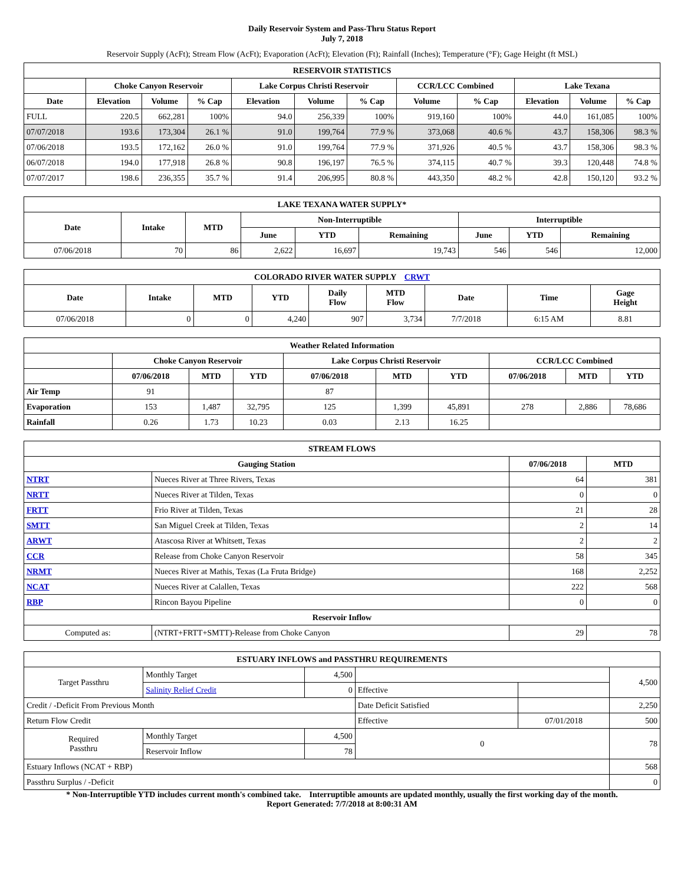Daily Reservoir System and Pass-Thru Status Report
July 7, 2018
Reservoir Supply (AcFt); Stream Flow (AcFt); Evaporation (AcFt); Elevation (Ft); Rainfall (Inches); Temperature (°F); Gage Height (ft MSL)
| RESERVOIR STATISTICS | | | | | | | | | | | |
| --- | --- | --- | --- | --- | --- | --- | --- | --- | --- | --- | --- |
| | Choke Canyon Reservoir | | | Lake Corpus Christi Reservoir | | | CCR/LCC Combined | | Lake Texana | | |
| Date | Elevation | Volume | % Cap | Elevation | Volume | % Cap | Volume | % Cap | Elevation | Volume | % Cap |
| FULL | 220.5 | 662,281 | 100% | 94.0 | 256,339 | 100% | 919,160 | 100% | 44.0 | 161,085 | 100% |
| 07/07/2018 | 193.6 | 173,304 | 26.1 % | 91.0 | 199,764 | 77.9 % | 373,068 | 40.6 % | 43.7 | 158,306 | 98.3 % |
| 07/06/2018 | 193.5 | 172,162 | 26.0 % | 91.0 | 199,764 | 77.9 % | 371,926 | 40.5 % | 43.7 | 158,306 | 98.3 % |
| 06/07/2018 | 194.0 | 177,918 | 26.8 % | 90.8 | 196,197 | 76.5 % | 374,115 | 40.7 % | 39.3 | 120,448 | 74.8 % |
| 07/07/2017 | 198.6 | 236,355 | 35.7 % | 91.4 | 206,995 | 80.8 % | 443,350 | 48.2 % | 42.8 | 150,120 | 93.2 % |
| LAKE TEXANA WATER SUPPLY* | | | | | | | | |
| --- | --- | --- | --- | --- | --- | --- | --- | --- |
| Date | Intake | MTD | Non-Interruptible | | | Interruptible | | |
| | | | June | YTD | Remaining | June | YTD | Remaining |
| 07/06/2018 | 70 | 86 | 2,622 | 16,697 | 19,743 | 546 | 546 | 12,000 |
| COLORADO RIVER WATER SUPPLY CRWT | | | | | | | | |
| --- | --- | --- | --- | --- | --- | --- | --- | --- |
| Date | Intake | MTD | YTD | Daily Flow | MTD Flow | Date | Time | Gage Height |
| 07/06/2018 | 0 | 0 | 4,240 | 907 | 3,734 | 7/7/2018 | 6:15 AM | 8.81 |
| Weather Related Information | | | | | | | | | |
| --- | --- | --- | --- | --- | --- | --- | --- | --- | --- |
| | Choke Canyon Reservoir | | | Lake Corpus Christi Reservoir | | | CCR/LCC Combined | | |
| | 07/06/2018 | MTD | YTD | 07/06/2018 | MTD | YTD | 07/06/2018 | MTD | YTD |
| Air Temp | 91 | | | 87 | | | | | |
| Evaporation | 153 | 1,487 | 32,795 | 125 | 1,399 | 45,891 | 278 | 2,886 | 78,686 |
| Rainfall | 0.26 | 1.73 | 10.23 | 0.03 | 2.13 | 16.25 | | | |
| STREAM FLOWS | | | |
| --- | --- | --- | --- |
| Gauging Station | | 07/06/2018 | MTD |
| NTRT | Nueces River at Three Rivers, Texas | 64 | 381 |
| NRTT | Nueces River at Tilden, Texas | 0 | 0 |
| FRTT | Frio River at Tilden, Texas | 21 | 28 |
| SMTT | San Miguel Creek at Tilden, Texas | 2 | 14 |
| ARWT | Atascosa River at Whitsett, Texas | 2 | 2 |
| CCR | Release from Choke Canyon Reservoir | 58 | 345 |
| NRMT | Nueces River at Mathis, Texas (La Fruta Bridge) | 168 | 2,252 |
| NCAT | Nueces River at Calallen, Texas | 222 | 568 |
| RBP | Rincon Bayou Pipeline | 0 | 0 |
| Reservoir Inflow | | | |
| Computed as: | (NTRT+FRTT+SMTT)-Release from Choke Canyon | 29 | 78 |
| ESTUARY INFLOWS and PASSTHRU REQUIREMENTS | | | | | |
| --- | --- | --- | --- | --- | --- |
| Target Passthru | Monthly Target | 4,500 | | | 4,500 |
| | Salinity Relief Credit | 0 | Effective | | |
| Credit / -Deficit From Previous Month | | | Date Deficit Satisfied | | 2,250 |
| Return Flow Credit | | | Effective | 07/01/2018 | 500 |
| Required Passthru | Monthly Target | 4,500 | 0 | | 78 |
| | Reservoir Inflow | 78 | | | |
| Estuary Inflows (NCAT + RBP) | | | | | 568 |
| Passthru Surplus / -Deficit | | | | | 0 |
* Non-Interruptible YTD includes current month's combined take. Interruptible amounts are updated monthly, usually the first working day of the month.
Report Generated: 7/7/2018 at 8:00:31 AM